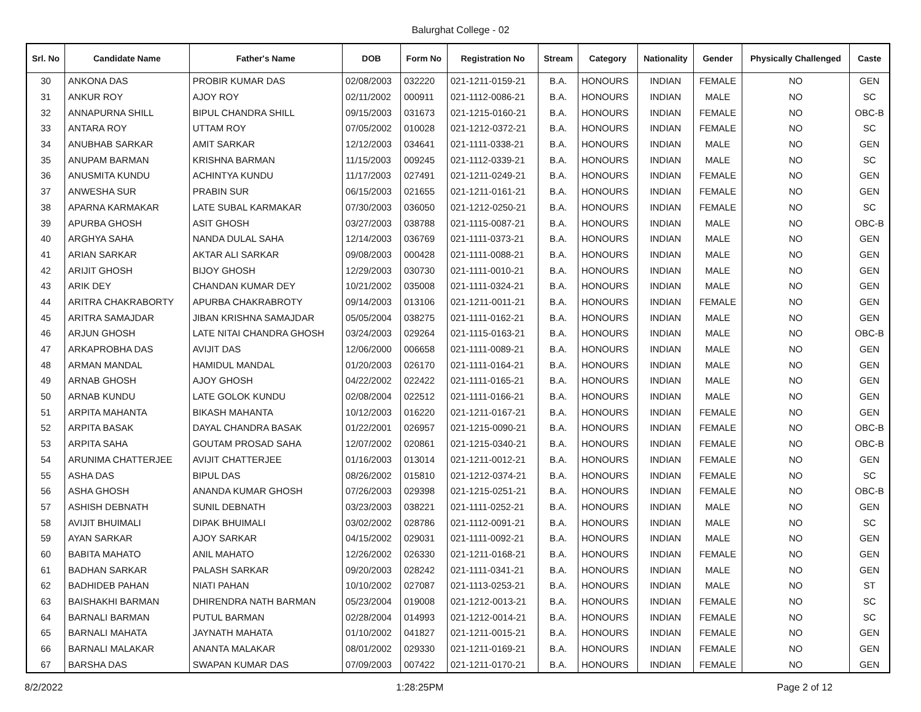Balurghat College - 02
| Srl. No | Candidate Name | Father's Name | DOB | Form No | Registration No | Stream | Category | Nationality | Gender | Physically Challenged | Caste |
| --- | --- | --- | --- | --- | --- | --- | --- | --- | --- | --- | --- |
| 30 | ANKONA DAS | PROBIR KUMAR DAS | 02/08/2003 | 032220 | 021-1211-0159-21 | B.A. | HONOURS | INDIAN | FEMALE | NO | GEN |
| 31 | ANKUR ROY | AJOY ROY | 02/11/2002 | 000911 | 021-1112-0086-21 | B.A. | HONOURS | INDIAN | MALE | NO | SC |
| 32 | ANNAPURNA SHILL | BIPUL CHANDRA SHILL | 09/15/2003 | 031673 | 021-1215-0160-21 | B.A. | HONOURS | INDIAN | FEMALE | NO | OBC-B |
| 33 | ANTARA ROY | UTTAM ROY | 07/05/2002 | 010028 | 021-1212-0372-21 | B.A. | HONOURS | INDIAN | FEMALE | NO | SC |
| 34 | ANUBHAB SARKAR | AMIT SARKAR | 12/12/2003 | 034641 | 021-1111-0338-21 | B.A. | HONOURS | INDIAN | MALE | NO | GEN |
| 35 | ANUPAM BARMAN | KRISHNA BARMAN | 11/15/2003 | 009245 | 021-1112-0339-21 | B.A. | HONOURS | INDIAN | MALE | NO | SC |
| 36 | ANUSMITA KUNDU | ACHINTYA KUNDU | 11/17/2003 | 027491 | 021-1211-0249-21 | B.A. | HONOURS | INDIAN | FEMALE | NO | GEN |
| 37 | ANWESHA SUR | PRABIN SUR | 06/15/2003 | 021655 | 021-1211-0161-21 | B.A. | HONOURS | INDIAN | FEMALE | NO | GEN |
| 38 | APARNA KARMAKAR | LATE SUBAL KARMAKAR | 07/30/2003 | 036050 | 021-1212-0250-21 | B.A. | HONOURS | INDIAN | FEMALE | NO | SC |
| 39 | APURBA GHOSH | ASIT GHOSH | 03/27/2003 | 038788 | 021-1115-0087-21 | B.A. | HONOURS | INDIAN | MALE | NO | OBC-B |
| 40 | ARGHYA SAHA | NANDA DULAL SAHA | 12/14/2003 | 036769 | 021-1111-0373-21 | B.A. | HONOURS | INDIAN | MALE | NO | GEN |
| 41 | ARIAN SARKAR | AKTAR ALI SARKAR | 09/08/2003 | 000428 | 021-1111-0088-21 | B.A. | HONOURS | INDIAN | MALE | NO | GEN |
| 42 | ARIJIT GHOSH | BIJOY GHOSH | 12/29/2003 | 030730 | 021-1111-0010-21 | B.A. | HONOURS | INDIAN | MALE | NO | GEN |
| 43 | ARIK DEY | CHANDAN KUMAR DEY | 10/21/2002 | 035008 | 021-1111-0324-21 | B.A. | HONOURS | INDIAN | MALE | NO | GEN |
| 44 | ARITRA CHAKRABORTY | APURBA CHAKRABROTY | 09/14/2003 | 013106 | 021-1211-0011-21 | B.A. | HONOURS | INDIAN | FEMALE | NO | GEN |
| 45 | ARITRA SAMAJDAR | JIBAN KRISHNA SAMAJDAR | 05/05/2004 | 038275 | 021-1111-0162-21 | B.A. | HONOURS | INDIAN | MALE | NO | GEN |
| 46 | ARJUN GHOSH | LATE NITAI CHANDRA GHOSH | 03/24/2003 | 029264 | 021-1115-0163-21 | B.A. | HONOURS | INDIAN | MALE | NO | OBC-B |
| 47 | ARKAPROBHA DAS | AVIJIT DAS | 12/06/2000 | 006658 | 021-1111-0089-21 | B.A. | HONOURS | INDIAN | MALE | NO | GEN |
| 48 | ARMAN MANDAL | HAMIDUL MANDAL | 01/20/2003 | 026170 | 021-1111-0164-21 | B.A. | HONOURS | INDIAN | MALE | NO | GEN |
| 49 | ARNAB GHOSH | AJOY GHOSH | 04/22/2002 | 022422 | 021-1111-0165-21 | B.A. | HONOURS | INDIAN | MALE | NO | GEN |
| 50 | ARNAB KUNDU | LATE GOLOK KUNDU | 02/08/2004 | 022512 | 021-1111-0166-21 | B.A. | HONOURS | INDIAN | MALE | NO | GEN |
| 51 | ARPITA MAHANTA | BIKASH MAHANTA | 10/12/2003 | 016220 | 021-1211-0167-21 | B.A. | HONOURS | INDIAN | FEMALE | NO | GEN |
| 52 | ARPITA BASAK | DAYAL CHANDRA BASAK | 01/22/2001 | 026957 | 021-1215-0090-21 | B.A. | HONOURS | INDIAN | FEMALE | NO | OBC-B |
| 53 | ARPITA SAHA | GOUTAM PROSAD SAHA | 12/07/2002 | 020861 | 021-1215-0340-21 | B.A. | HONOURS | INDIAN | FEMALE | NO | OBC-B |
| 54 | ARUNIMA CHATTERJEE | AVIJIT CHATTERJEE | 01/16/2003 | 013014 | 021-1211-0012-21 | B.A. | HONOURS | INDIAN | FEMALE | NO | GEN |
| 55 | ASHA DAS | BIPUL DAS | 08/26/2002 | 015810 | 021-1212-0374-21 | B.A. | HONOURS | INDIAN | FEMALE | NO | SC |
| 56 | ASHA GHOSH | ANANDA KUMAR GHOSH | 07/26/2003 | 029398 | 021-1215-0251-21 | B.A. | HONOURS | INDIAN | FEMALE | NO | OBC-B |
| 57 | ASHISH DEBNATH | SUNIL DEBNATH | 03/23/2003 | 038221 | 021-1111-0252-21 | B.A. | HONOURS | INDIAN | MALE | NO | GEN |
| 58 | AVIJIT BHUIMALI | DIPAK BHUIMALI | 03/02/2002 | 028786 | 021-1112-0091-21 | B.A. | HONOURS | INDIAN | MALE | NO | SC |
| 59 | AYAN SARKAR | AJOY SARKAR | 04/15/2002 | 029031 | 021-1111-0092-21 | B.A. | HONOURS | INDIAN | MALE | NO | GEN |
| 60 | BABITA MAHATO | ANIL MAHATO | 12/26/2002 | 026330 | 021-1211-0168-21 | B.A. | HONOURS | INDIAN | FEMALE | NO | GEN |
| 61 | BADHAN SARKAR | PALASH SARKAR | 09/20/2003 | 028242 | 021-1111-0341-21 | B.A. | HONOURS | INDIAN | MALE | NO | GEN |
| 62 | BADHIDEB PAHAN | NIATI PAHAN | 10/10/2002 | 027087 | 021-1113-0253-21 | B.A. | HONOURS | INDIAN | MALE | NO | ST |
| 63 | BAISHAKHI BARMAN | DHIRENDRA NATH BARMAN | 05/23/2004 | 019008 | 021-1212-0013-21 | B.A. | HONOURS | INDIAN | FEMALE | NO | SC |
| 64 | BARNALI BARMAN | PUTUL BARMAN | 02/28/2004 | 014993 | 021-1212-0014-21 | B.A. | HONOURS | INDIAN | FEMALE | NO | SC |
| 65 | BARNALI MAHATA | JAYNATH MAHATA | 01/10/2002 | 041827 | 021-1211-0015-21 | B.A. | HONOURS | INDIAN | FEMALE | NO | GEN |
| 66 | BARNALI MALAKAR | ANANTA MALAKAR | 08/01/2002 | 029330 | 021-1211-0169-21 | B.A. | HONOURS | INDIAN | FEMALE | NO | GEN |
| 67 | BARSHA DAS | SWAPAN KUMAR DAS | 07/09/2003 | 007422 | 021-1211-0170-21 | B.A. | HONOURS | INDIAN | FEMALE | NO | GEN |
8/2/2022 1:28:25PM Page 2 of 12